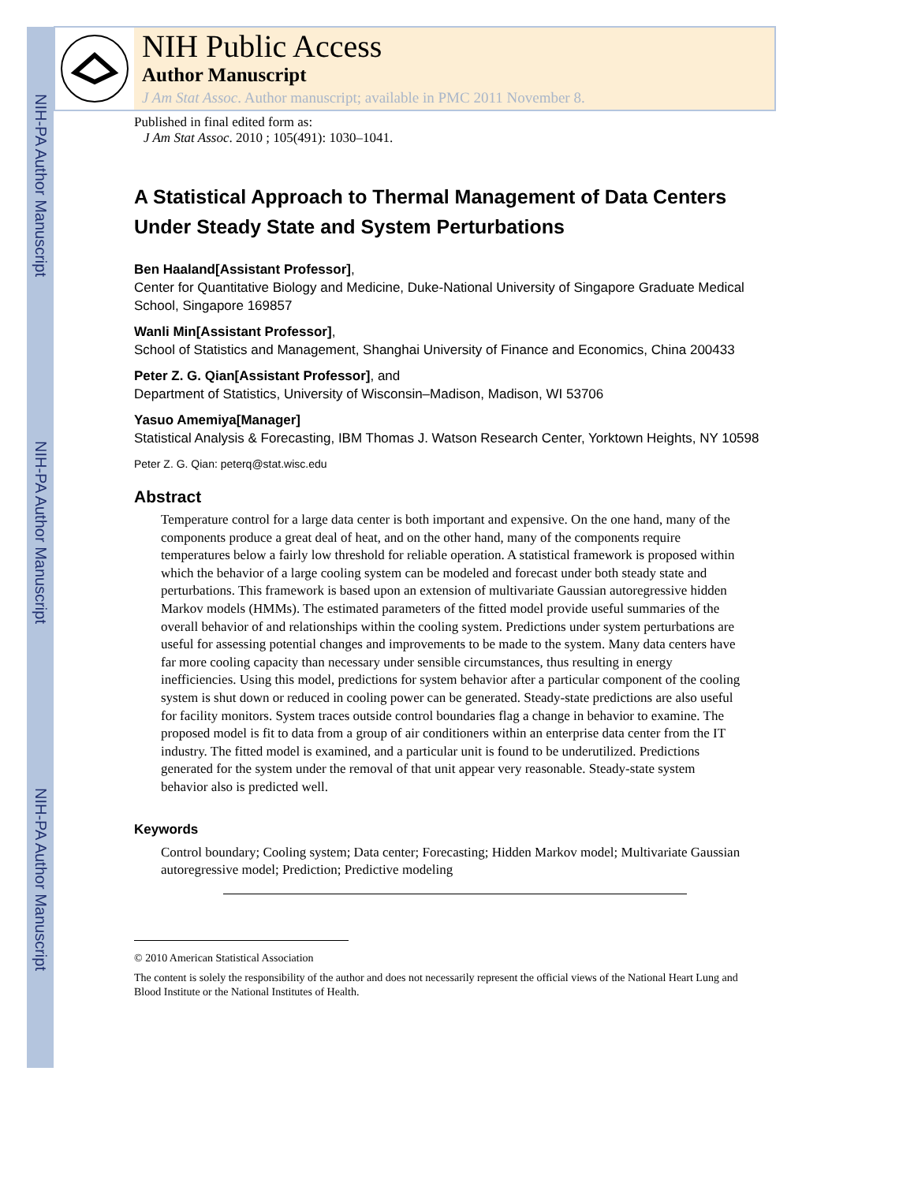NIH-PA Author Manuscript
NIH-PA Author Manuscript
NIH-PA Author Manuscript
NIH Public Access
Author Manuscript
J Am Stat Assoc. Author manuscript; available in PMC 2011 November 8.
Published in final edited form as:
J Am Stat Assoc. 2010 ; 105(491): 1030–1041.
A Statistical Approach to Thermal Management of Data Centers Under Steady State and System Perturbations
Ben Haaland[Assistant Professor],
Center for Quantitative Biology and Medicine, Duke-National University of Singapore Graduate Medical School, Singapore 169857
Wanli Min[Assistant Professor],
School of Statistics and Management, Shanghai University of Finance and Economics, China 200433
Peter Z. G. Qian[Assistant Professor], and
Department of Statistics, University of Wisconsin–Madison, Madison, WI 53706
Yasuo Amemiya[Manager]
Statistical Analysis & Forecasting, IBM Thomas J. Watson Research Center, Yorktown Heights, NY 10598
Peter Z. G. Qian: peterq@stat.wisc.edu
Abstract
Temperature control for a large data center is both important and expensive. On the one hand, many of the components produce a great deal of heat, and on the other hand, many of the components require temperatures below a fairly low threshold for reliable operation. A statistical framework is proposed within which the behavior of a large cooling system can be modeled and forecast under both steady state and perturbations. This framework is based upon an extension of multivariate Gaussian autoregressive hidden Markov models (HMMs). The estimated parameters of the fitted model provide useful summaries of the overall behavior of and relationships within the cooling system. Predictions under system perturbations are useful for assessing potential changes and improvements to be made to the system. Many data centers have far more cooling capacity than necessary under sensible circumstances, thus resulting in energy inefficiencies. Using this model, predictions for system behavior after a particular component of the cooling system is shut down or reduced in cooling power can be generated. Steady-state predictions are also useful for facility monitors. System traces outside control boundaries flag a change in behavior to examine. The proposed model is fit to data from a group of air conditioners within an enterprise data center from the IT industry. The fitted model is examined, and a particular unit is found to be underutilized. Predictions generated for the system under the removal of that unit appear very reasonable. Steady-state system behavior also is predicted well.
Keywords
Control boundary; Cooling system; Data center; Forecasting; Hidden Markov model; Multivariate Gaussian autoregressive model; Prediction; Predictive modeling
© 2010 American Statistical Association
The content is solely the responsibility of the author and does not necessarily represent the official views of the National Heart Lung and Blood Institute or the National Institutes of Health.